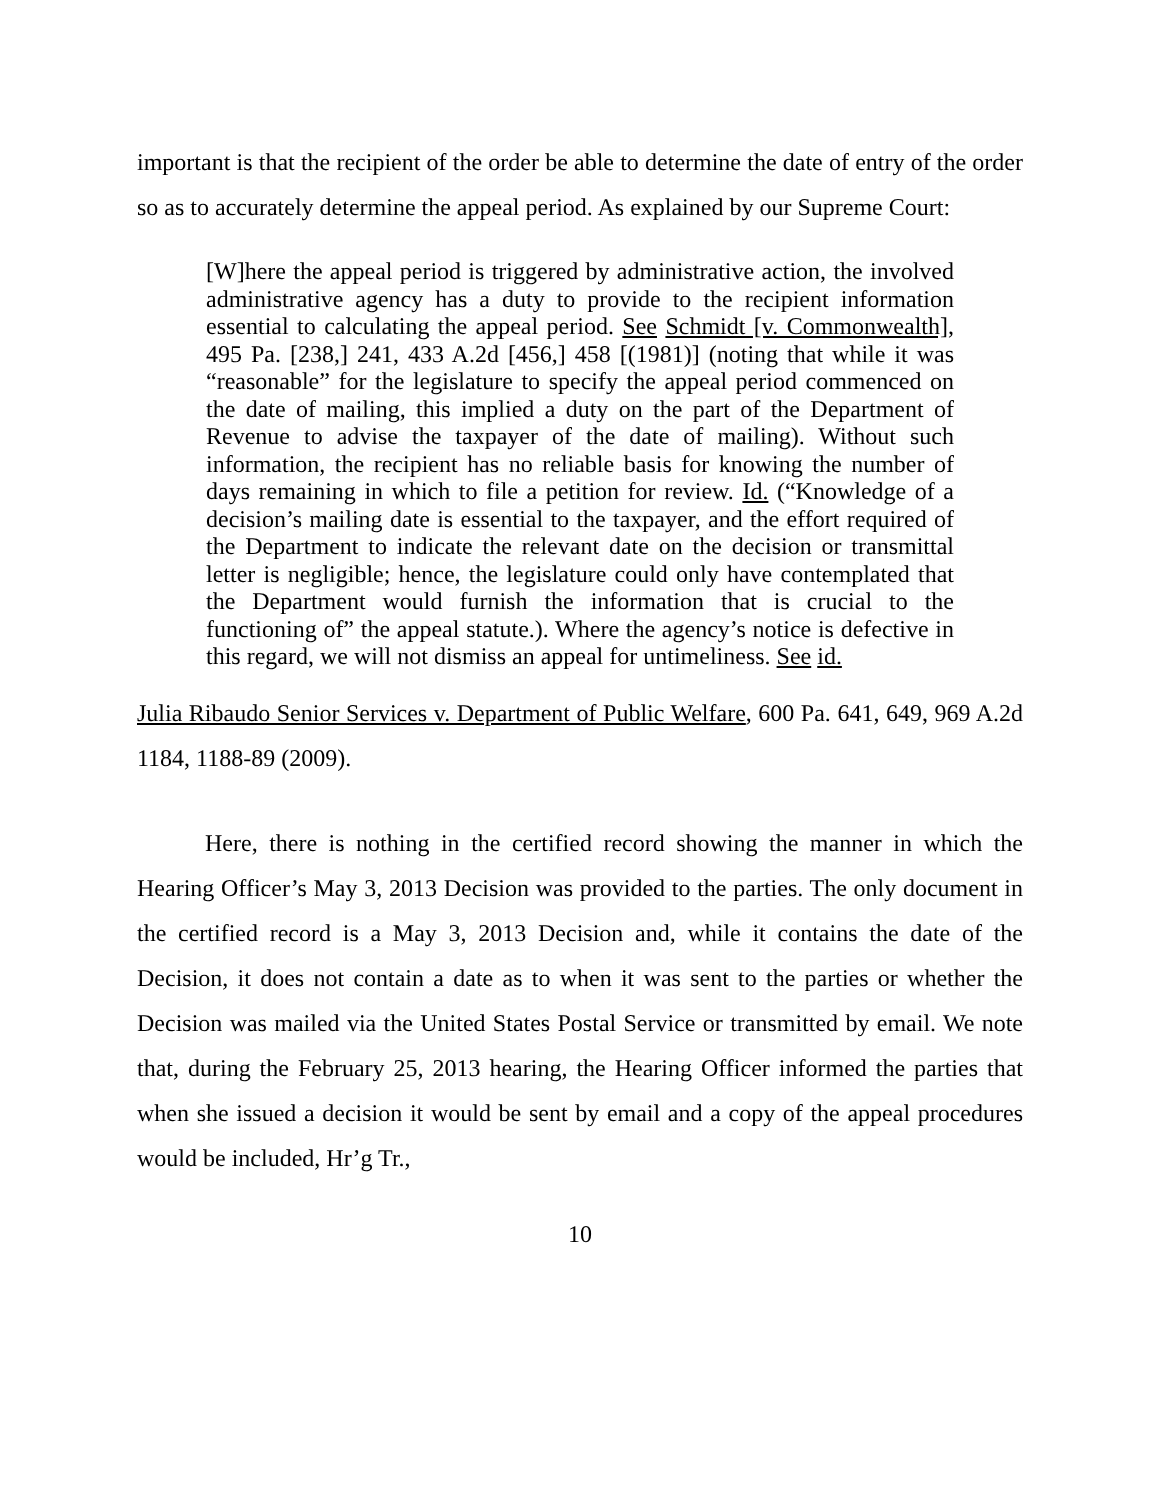important is that the recipient of the order be able to determine the date of entry of the order so as to accurately determine the appeal period. As explained by our Supreme Court:
[W]here the appeal period is triggered by administrative action, the involved administrative agency has a duty to provide to the recipient information essential to calculating the appeal period. See Schmidt [v. Commonwealth], 495 Pa. [238,] 241, 433 A.2d [456,] 458 [(1981)] (noting that while it was “reasonable” for the legislature to specify the appeal period commenced on the date of mailing, this implied a duty on the part of the Department of Revenue to advise the taxpayer of the date of mailing). Without such information, the recipient has no reliable basis for knowing the number of days remaining in which to file a petition for review. Id. (“Knowledge of a decision’s mailing date is essential to the taxpayer, and the effort required of the Department to indicate the relevant date on the decision or transmittal letter is negligible; hence, the legislature could only have contemplated that the Department would furnish the information that is crucial to the functioning of” the appeal statute.). Where the agency’s notice is defective in this regard, we will not dismiss an appeal for untimeliness. See id.
Julia Ribaudo Senior Services v. Department of Public Welfare, 600 Pa. 641, 649, 969 A.2d 1184, 1188-89 (2009).
Here, there is nothing in the certified record showing the manner in which the Hearing Officer’s May 3, 2013 Decision was provided to the parties. The only document in the certified record is a May 3, 2013 Decision and, while it contains the date of the Decision, it does not contain a date as to when it was sent to the parties or whether the Decision was mailed via the United States Postal Service or transmitted by email. We note that, during the February 25, 2013 hearing, the Hearing Officer informed the parties that when she issued a decision it would be sent by email and a copy of the appeal procedures would be included, Hr’g Tr.,
10